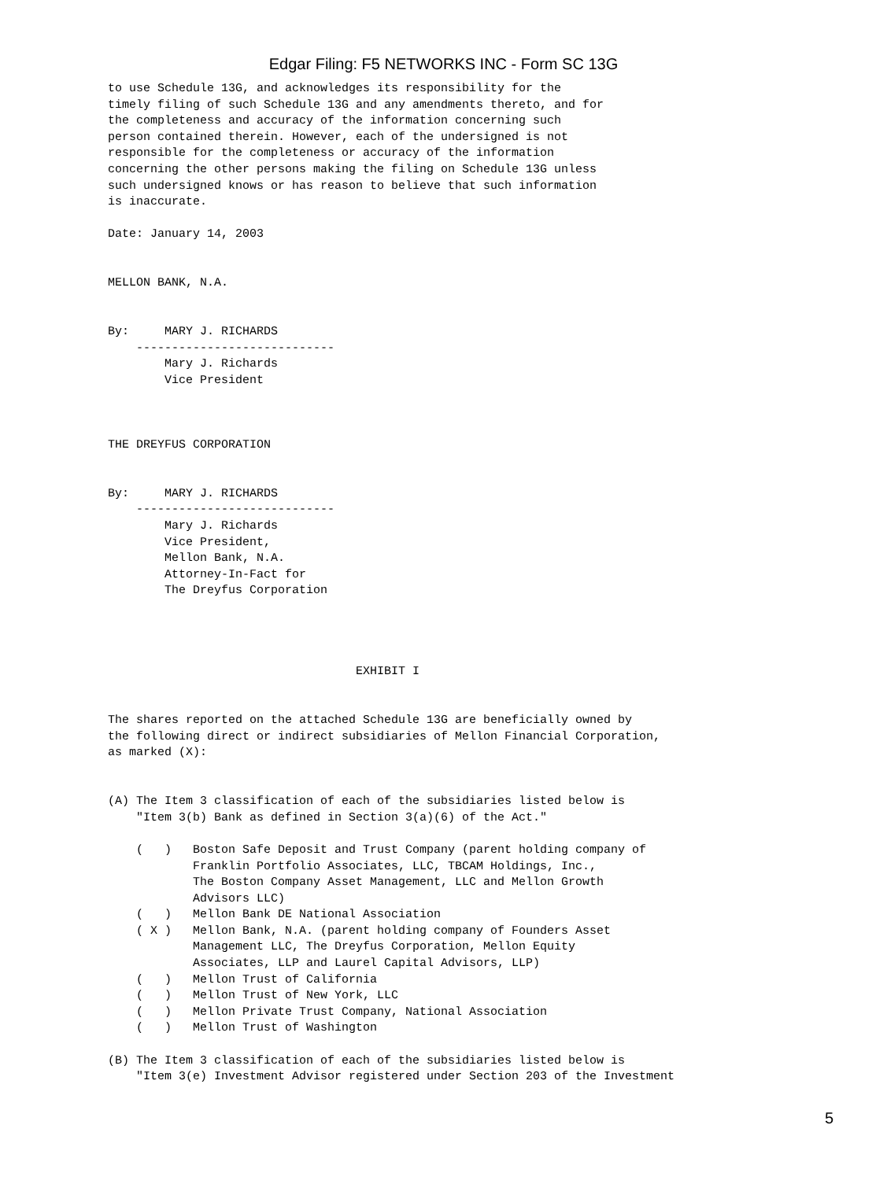Edgar Filing: F5 NETWORKS INC - Form SC 13G
to use Schedule 13G, and acknowledges its responsibility for the
timely filing of such Schedule 13G and any amendments thereto, and for
the completeness and accuracy of the information concerning such
person contained therein. However, each of the undersigned is not
responsible for the completeness or accuracy of the information
concerning the other persons making the filing on Schedule 13G unless
such undersigned knows or has reason to believe that such information
is inaccurate.

Date: January 14, 2003


MELLON BANK, N.A.


By:     MARY J. RICHARDS
    ----------------------------
        Mary J. Richards
        Vice President



THE DREYFUS CORPORATION


By:     MARY J. RICHARDS
    ----------------------------
        Mary J. Richards
        Vice President,
        Mellon Bank, N.A.
        Attorney-In-Fact for
        The Dreyfus Corporation




                                   EXHIBIT I


The shares reported on the attached Schedule 13G are beneficially owned by
the following direct or indirect subsidiaries of Mellon Financial Corporation,
as marked (X):


(A) The Item 3 classification of each of the subsidiaries listed below is
    "Item 3(b) Bank as defined in Section 3(a)(6) of the Act."

    (   )   Boston Safe Deposit and Trust Company (parent holding company of
            Franklin Portfolio Associates, LLC, TBCAM Holdings, Inc.,
            The Boston Company Asset Management, LLC and Mellon Growth
            Advisors LLC)
    (   )   Mellon Bank DE National Association
    ( X )   Mellon Bank, N.A. (parent holding company of Founders Asset
            Management LLC, The Dreyfus Corporation, Mellon Equity
            Associates, LLP and Laurel Capital Advisors, LLP)
    (   )   Mellon Trust of California
    (   )   Mellon Trust of New York, LLC
    (   )   Mellon Private Trust Company, National Association
    (   )   Mellon Trust of Washington

(B) The Item 3 classification of each of the subsidiaries listed below is
    "Item 3(e) Investment Advisor registered under Section 203 of the Investment
5